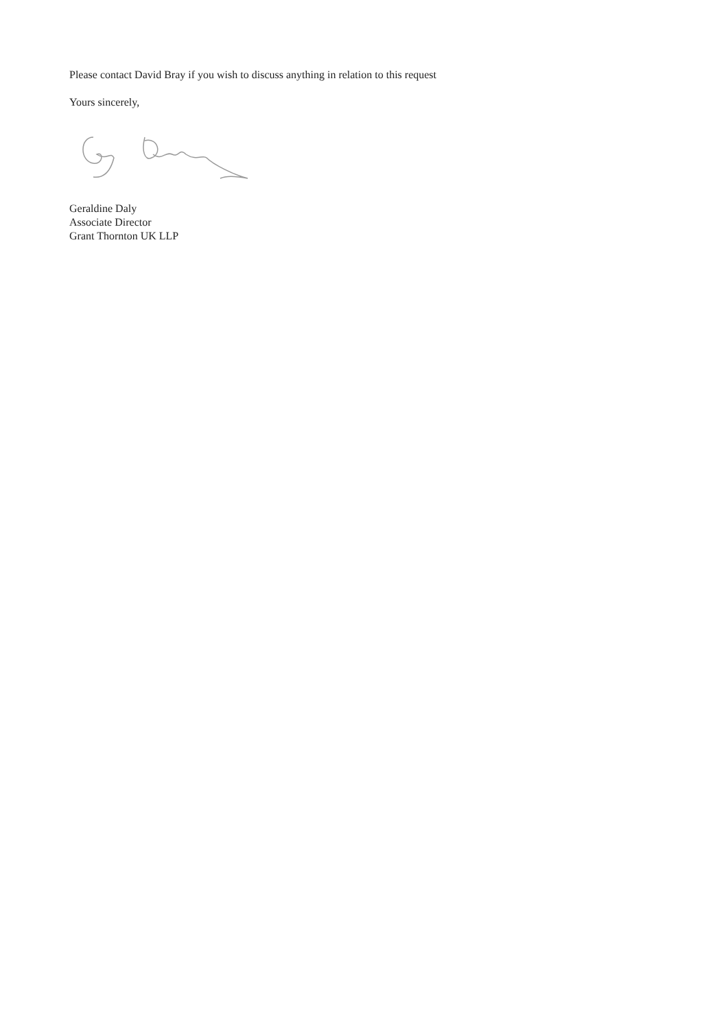Please contact David Bray if you wish to discuss anything in relation to this request
Yours sincerely,
Geraldine Daly
Associate Director
Grant Thornton UK LLP